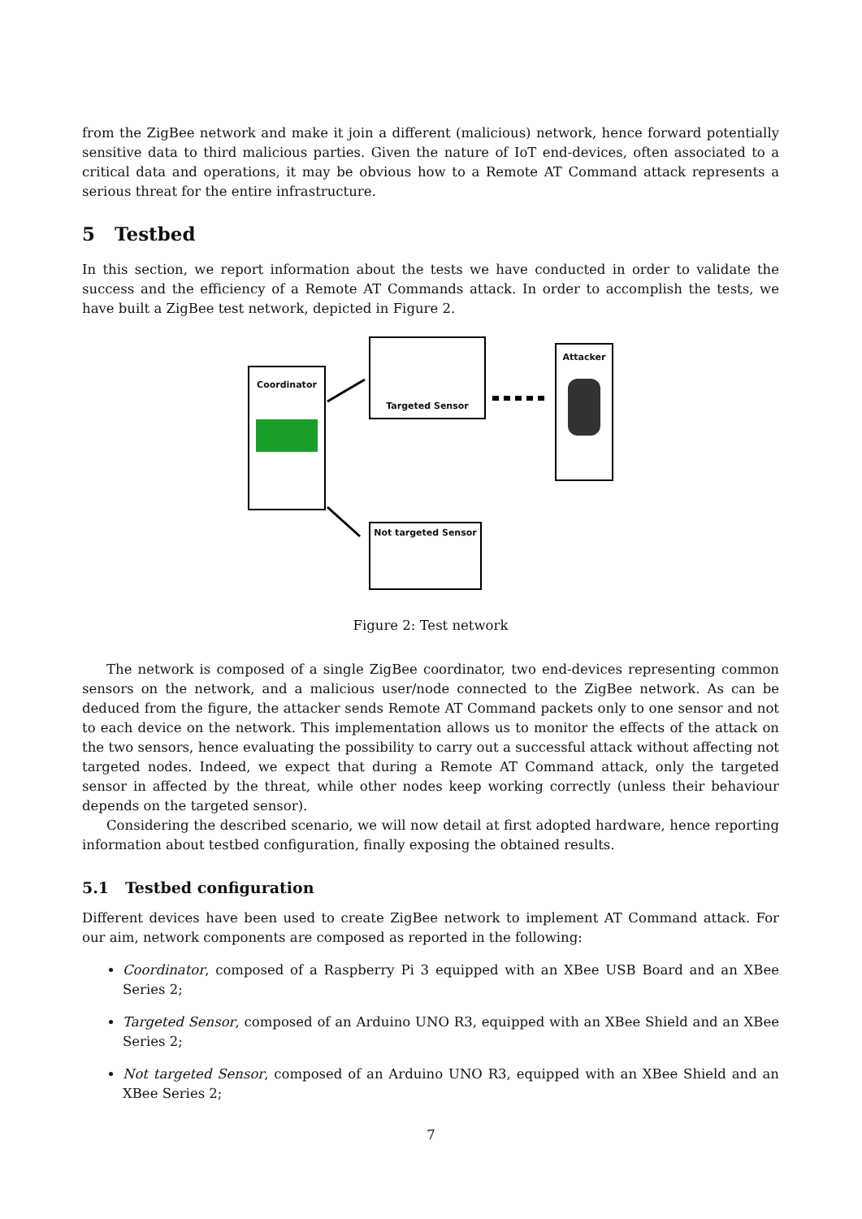from the ZigBee network and make it join a different (malicious) network, hence forward potentially sensitive data to third malicious parties. Given the nature of IoT end-devices, often associated to a critical data and operations, it may be obvious how to a Remote AT Command attack represents a serious threat for the entire infrastructure.
5 Testbed
In this section, we report information about the tests we have conducted in order to validate the success and the efficiency of a Remote AT Commands attack. In order to accomplish the tests, we have built a ZigBee test network, depicted in Figure 2.
Coordinator
Targeted Sensor
Attacker
Not targeted Sensor
Figure 2: Test network
The network is composed of a single ZigBee coordinator, two end-devices representing common sensors on the network, and a malicious user/node connected to the ZigBee network. As can be deduced from the figure, the attacker sends Remote AT Command packets only to one sensor and not to each device on the network. This implementation allows us to monitor the effects of the attack on the two sensors, hence evaluating the possibility to carry out a successful attack without affecting not targeted nodes. Indeed, we expect that during a Remote AT Command attack, only the targeted sensor in affected by the threat, while other nodes keep working correctly (unless their behaviour depends on the targeted sensor).
Considering the described scenario, we will now detail at first adopted hardware, hence reporting information about testbed configuration, finally exposing the obtained results.
5.1 Testbed configuration
Different devices have been used to create ZigBee network to implement AT Command attack. For our aim, network components are composed as reported in the following:
Coordinator, composed of a Raspberry Pi 3 equipped with an XBee USB Board and an XBee Series 2;
Targeted Sensor, composed of an Arduino UNO R3, equipped with an XBee Shield and an XBee Series 2;
Not targeted Sensor, composed of an Arduino UNO R3, equipped with an XBee Shield and an XBee Series 2;
7